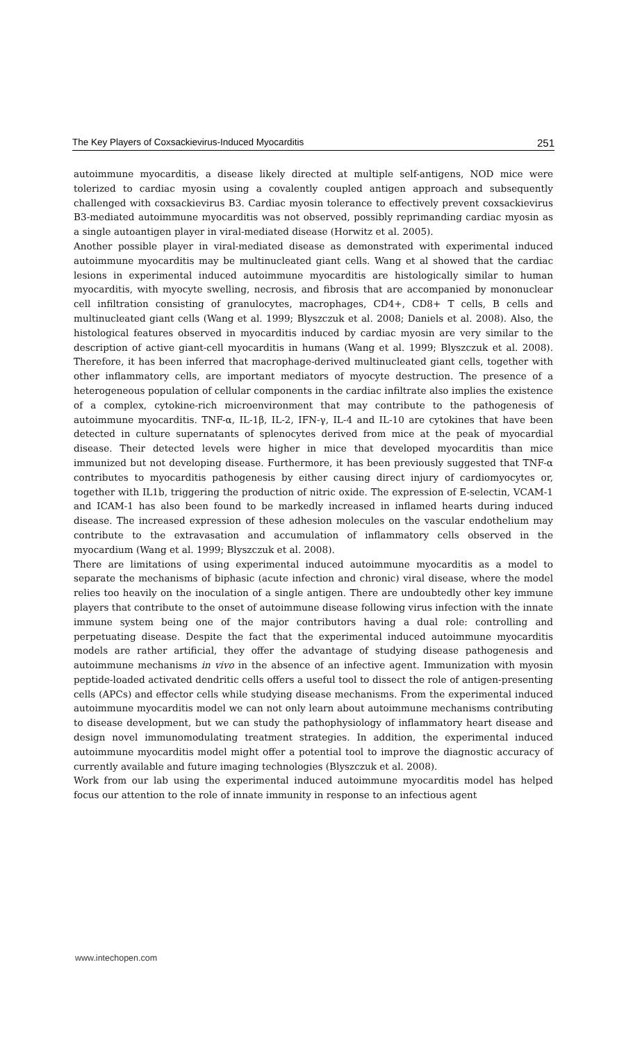The Key Players of Coxsackievirus-Induced Myocarditis 251
autoimmune myocarditis, a disease likely directed at multiple self-antigens, NOD mice were tolerized to cardiac myosin using a covalently coupled antigen approach and subsequently challenged with coxsackievirus B3. Cardiac myosin tolerance to effectively prevent coxsackievirus B3-mediated autoimmune myocarditis was not observed, possibly reprimanding cardiac myosin as a single autoantigen player in viral-mediated disease (Horwitz et al. 2005).
Another possible player in viral-mediated disease as demonstrated with experimental induced autoimmune myocarditis may be multinucleated giant cells. Wang et al showed that the cardiac lesions in experimental induced autoimmune myocarditis are histologically similar to human myocarditis, with myocyte swelling, necrosis, and fibrosis that are accompanied by mononuclear cell infiltration consisting of granulocytes, macrophages, CD4+, CD8+ T cells, B cells and multinucleated giant cells (Wang et al. 1999; Blyszczuk et al. 2008; Daniels et al. 2008). Also, the histological features observed in myocarditis induced by cardiac myosin are very similar to the description of active giant-cell myocarditis in humans (Wang et al. 1999; Blyszczuk et al. 2008). Therefore, it has been inferred that macrophage-derived multinucleated giant cells, together with other inflammatory cells, are important mediators of myocyte destruction. The presence of a heterogeneous population of cellular components in the cardiac infiltrate also implies the existence of a complex, cytokine-rich microenvironment that may contribute to the pathogenesis of autoimmune myocarditis. TNF-α, IL-1β, IL-2, IFN-γ, IL-4 and IL-10 are cytokines that have been detected in culture supernatants of splenocytes derived from mice at the peak of myocardial disease. Their detected levels were higher in mice that developed myocarditis than mice immunized but not developing disease. Furthermore, it has been previously suggested that TNF-α contributes to myocarditis pathogenesis by either causing direct injury of cardiomyocytes or, together with IL1b, triggering the production of nitric oxide. The expression of E-selectin, VCAM-1 and ICAM-1 has also been found to be markedly increased in inflamed hearts during induced disease. The increased expression of these adhesion molecules on the vascular endothelium may contribute to the extravasation and accumulation of inflammatory cells observed in the myocardium (Wang et al. 1999; Blyszczuk et al. 2008).
There are limitations of using experimental induced autoimmune myocarditis as a model to separate the mechanisms of biphasic (acute infection and chronic) viral disease, where the model relies too heavily on the inoculation of a single antigen. There are undoubtedly other key immune players that contribute to the onset of autoimmune disease following virus infection with the innate immune system being one of the major contributors having a dual role: controlling and perpetuating disease. Despite the fact that the experimental induced autoimmune myocarditis models are rather artificial, they offer the advantage of studying disease pathogenesis and autoimmune mechanisms in vivo in the absence of an infective agent. Immunization with myosin peptide-loaded activated dendritic cells offers a useful tool to dissect the role of antigen-presenting cells (APCs) and effector cells while studying disease mechanisms. From the experimental induced autoimmune myocarditis model we can not only learn about autoimmune mechanisms contributing to disease development, but we can study the pathophysiology of inflammatory heart disease and design novel immunomodulating treatment strategies. In addition, the experimental induced autoimmune myocarditis model might offer a potential tool to improve the diagnostic accuracy of currently available and future imaging technologies (Blyszczuk et al. 2008).
Work from our lab using the experimental induced autoimmune myocarditis model has helped focus our attention to the role of innate immunity in response to an infectious agent
www.intechopen.com